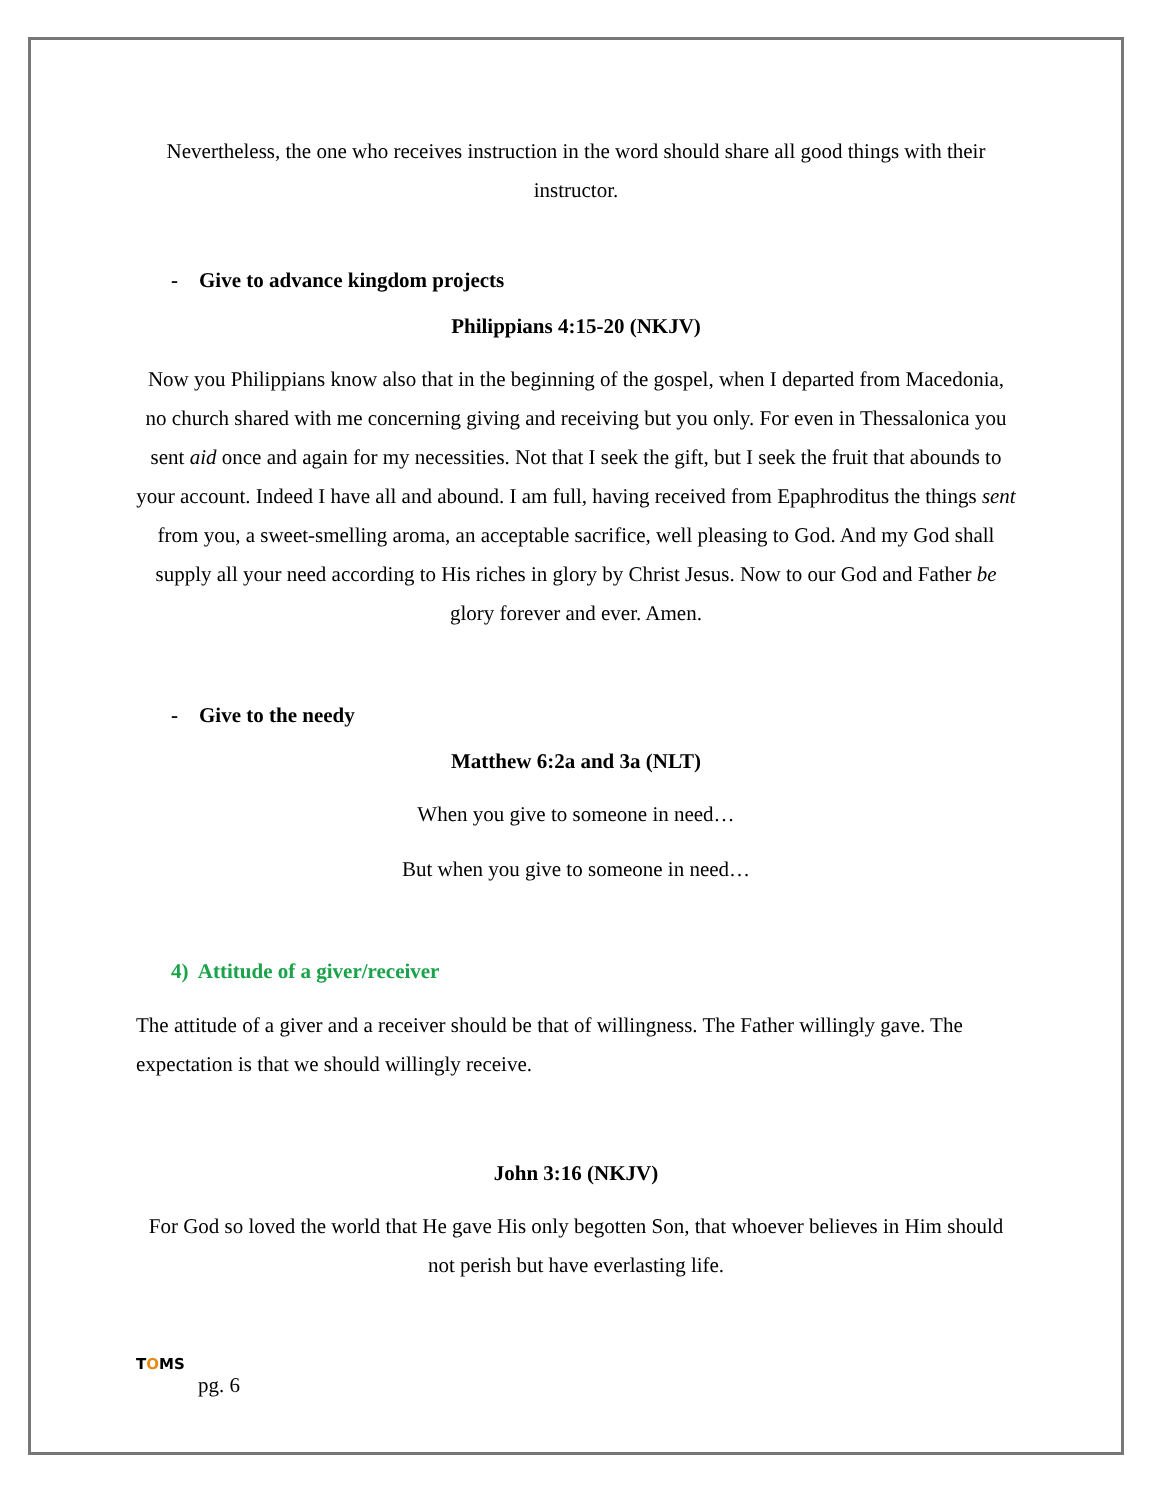Nevertheless, the one who receives instruction in the word should share all good things with their instructor.
- Give to advance kingdom projects
Philippians 4:15-20 (NKJV)
Now you Philippians know also that in the beginning of the gospel, when I departed from Macedonia, no church shared with me concerning giving and receiving but you only. For even in Thessalonica you sent aid once and again for my necessities. Not that I seek the gift, but I seek the fruit that abounds to your account. Indeed I have all and abound. I am full, having received from Epaphroditus the things sent from you, a sweet-smelling aroma, an acceptable sacrifice, well pleasing to God. And my God shall supply all your need according to His riches in glory by Christ Jesus. Now to our God and Father be glory forever and ever. Amen.
- Give to the needy
Matthew 6:2a and 3a (NLT)
When you give to someone in need…
But when you give to someone in need…
4) Attitude of a giver/receiver
The attitude of a giver and a receiver should be that of willingness. The Father willingly gave. The expectation is that we should willingly receive.
John 3:16 (NKJV)
For God so loved the world that He gave His only begotten Son, that whoever believes in Him should not perish but have everlasting life.
TOMS
pg. 6